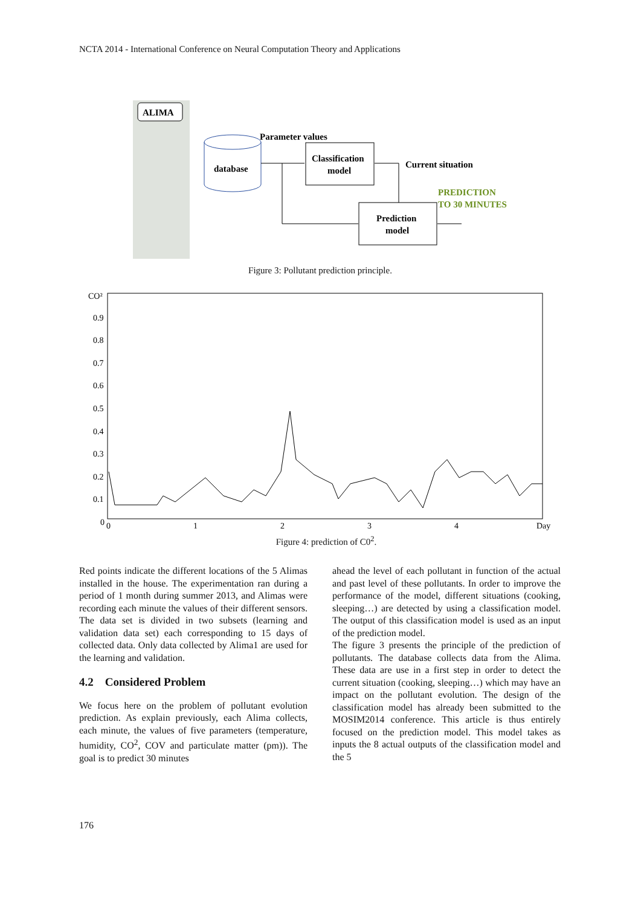NCTA 2014 - International Conference on Neural Computation Theory and Applications
ALIMA
database
Parameter values
Classification
model
Prediction
model
Current situation
PREDICTION
TO 30 MINUTES
Figure 3: Pollutant prediction principle.
CO²
0.9
0.8
0.7
0.6
0.5
0.4
0.3
0.2
0.1
0
0
1
2
3
4
Day
Figure 4: prediction of C0<sup>2</sup>.
Red points indicate the different locations of the 5 Alimas installed in the house. The experimentation ran during a period of 1 month during summer 2013, and Alimas were recording each minute the values of their different sensors. The data set is divided in two subsets (learning and validation data set) each corresponding to 15 days of collected data. Only data collected by Alima1 are used for the learning and validation.
4.2 Considered Problem
We focus here on the problem of pollutant evolution prediction. As explain previously, each Alima collects, each minute, the values of five parameters (temperature, humidity, CO<sup>2</sup>, COV and particulate matter (pm)). The goal is to predict 30 minutes
ahead the level of each pollutant in function of the actual and past level of these pollutants. In order to improve the performance of the model, different situations (cooking, sleeping…) are detected by using a classification model. The output of this classification model is used as an input of the prediction model.
The figure 3 presents the principle of the prediction of pollutants. The database collects data from the Alima. These data are use in a first step in order to detect the current situation (cooking, sleeping…) which may have an impact on the pollutant evolution. The design of the classification model has already been submitted to the MOSIM2014 conference. This article is thus entirely focused on the prediction model. This model takes as inputs the 8 actual outputs of the classification model and the 5
176